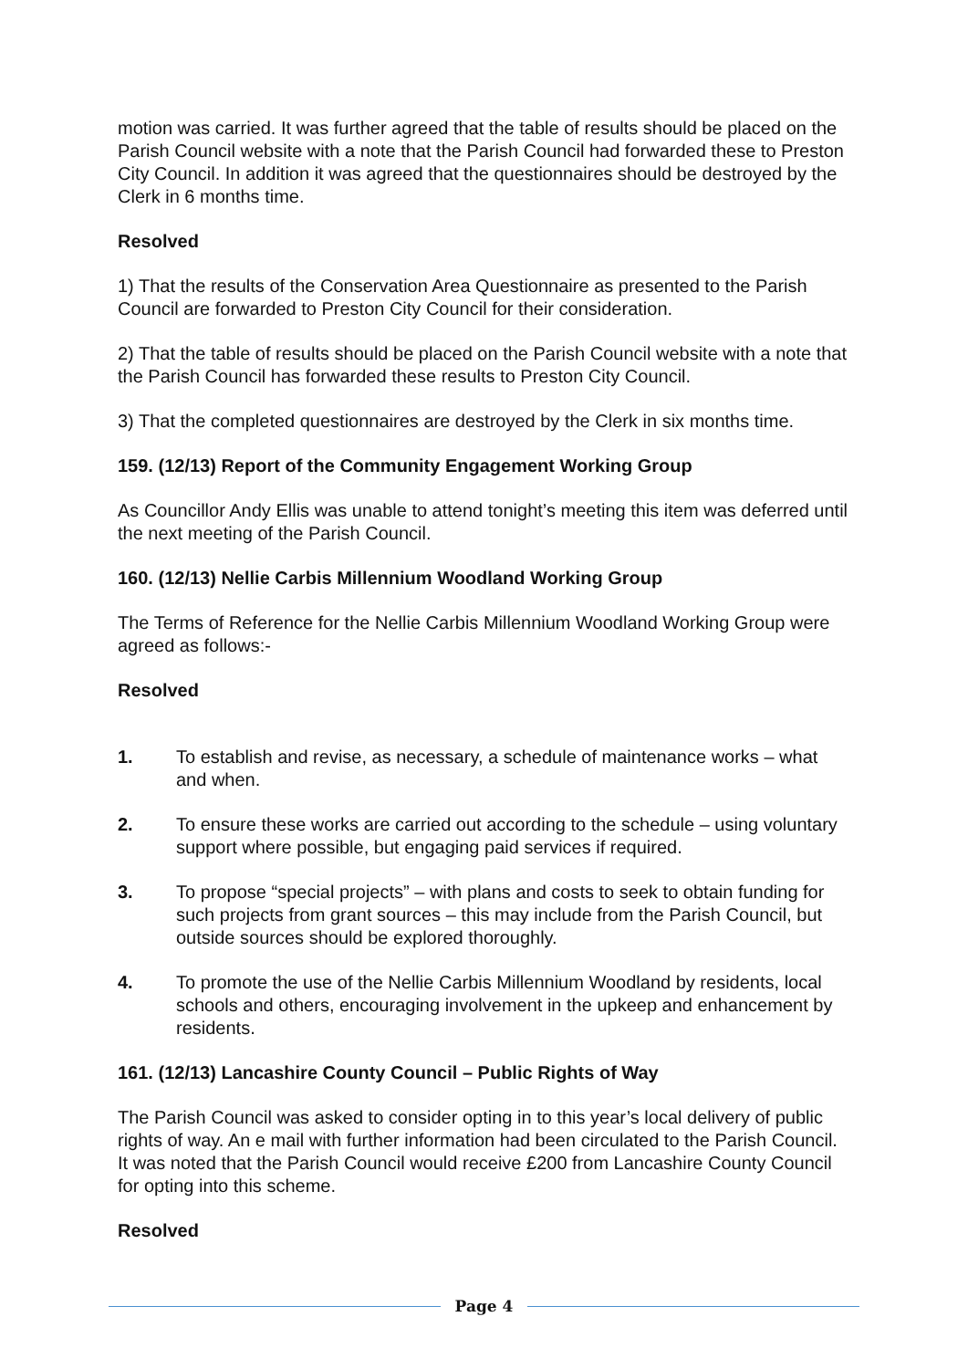motion was carried. It was further agreed that the table of results should be placed on the Parish Council website with a note that the Parish Council had forwarded these to Preston City Council. In addition it was agreed that the questionnaires should be destroyed by the Clerk in 6 months time.
Resolved
1) That the results of the Conservation Area Questionnaire as presented to the Parish Council are forwarded to Preston City Council for their consideration.
2) That the table of results should be placed on the Parish Council website with a note that the Parish Council has forwarded these results to Preston City Council.
3) That the completed questionnaires are destroyed by the Clerk in six months time.
159. (12/13) Report of the Community Engagement Working Group
As Councillor Andy Ellis was unable to attend tonight’s meeting this item was deferred until the next meeting of the Parish Council.
160. (12/13) Nellie Carbis Millennium Woodland Working Group
The Terms of Reference for the Nellie Carbis Millennium Woodland Working Group were agreed as follows:-
Resolved
1. To establish and revise, as necessary, a schedule of maintenance works – what and when.
2. To ensure these works are carried out according to the schedule – using voluntary support where possible, but engaging paid services if required.
3. To propose “special projects” – with plans and costs to seek to obtain funding for such projects from grant sources – this may include from the Parish Council, but outside sources should be explored thoroughly.
4. To promote the use of the Nellie Carbis Millennium Woodland by residents, local schools and others, encouraging involvement in the upkeep and enhancement by residents.
161. (12/13) Lancashire County Council – Public Rights of Way
The Parish Council was asked to consider opting in to this year’s local delivery of public rights of way. An e mail with further information had been circulated to the Parish Council. It was noted that the Parish Council would receive £200 from Lancashire County Council for opting into this scheme.
Resolved
Page 4